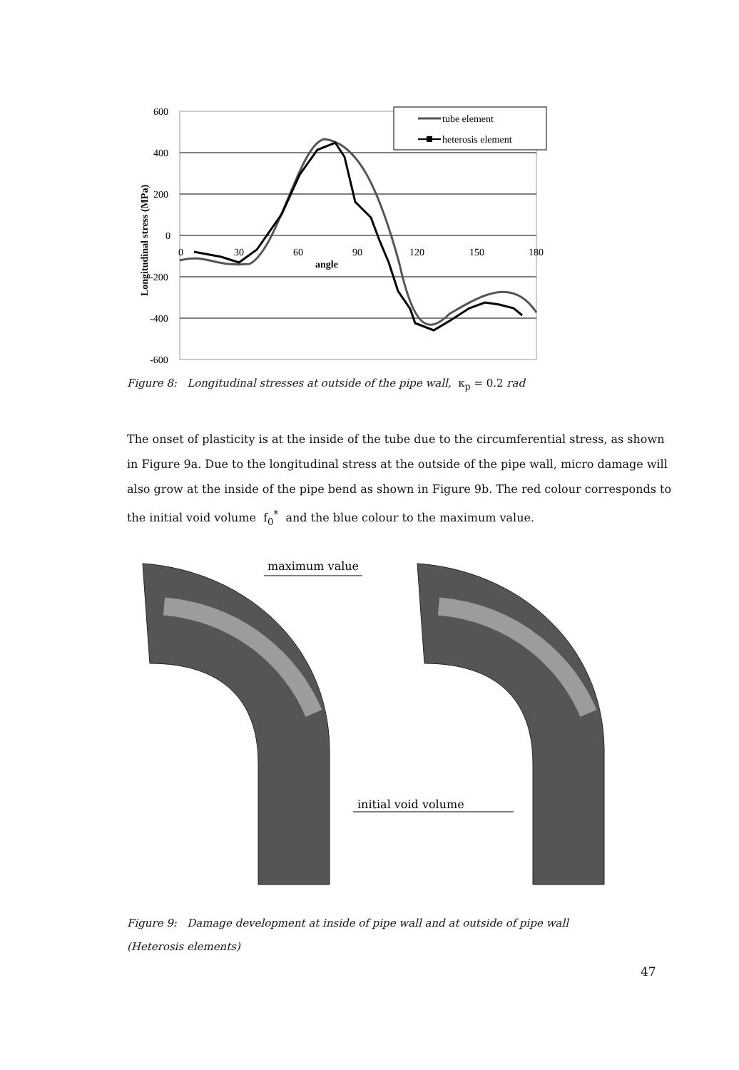600
400
200
0
-200
-400
-600
0
30
60
90
120
150
180
angle
Longitudinal stress (MPa)
tube element
heterosis element
Figure 8: Longitudinal stresses at outside of the pipe wall, κ<sub>p</sub> = 0.2 rad
The onset of plasticity is at the inside of the tube due to the circumferential stress, as shown in Figure 9a. Due to the longitudinal stress at the outside of the pipe wall, micro damage will also grow at the inside of the pipe bend as shown in Figure 9b. The red colour corresponds to the initial void volume f<sub>0</sub><sup>*</sup> and the blue colour to the maximum value.
maximum value
initial void volume
Figure 9: Damage development at inside of pipe wall and at outside of pipe wall (Heterosis elements)
47